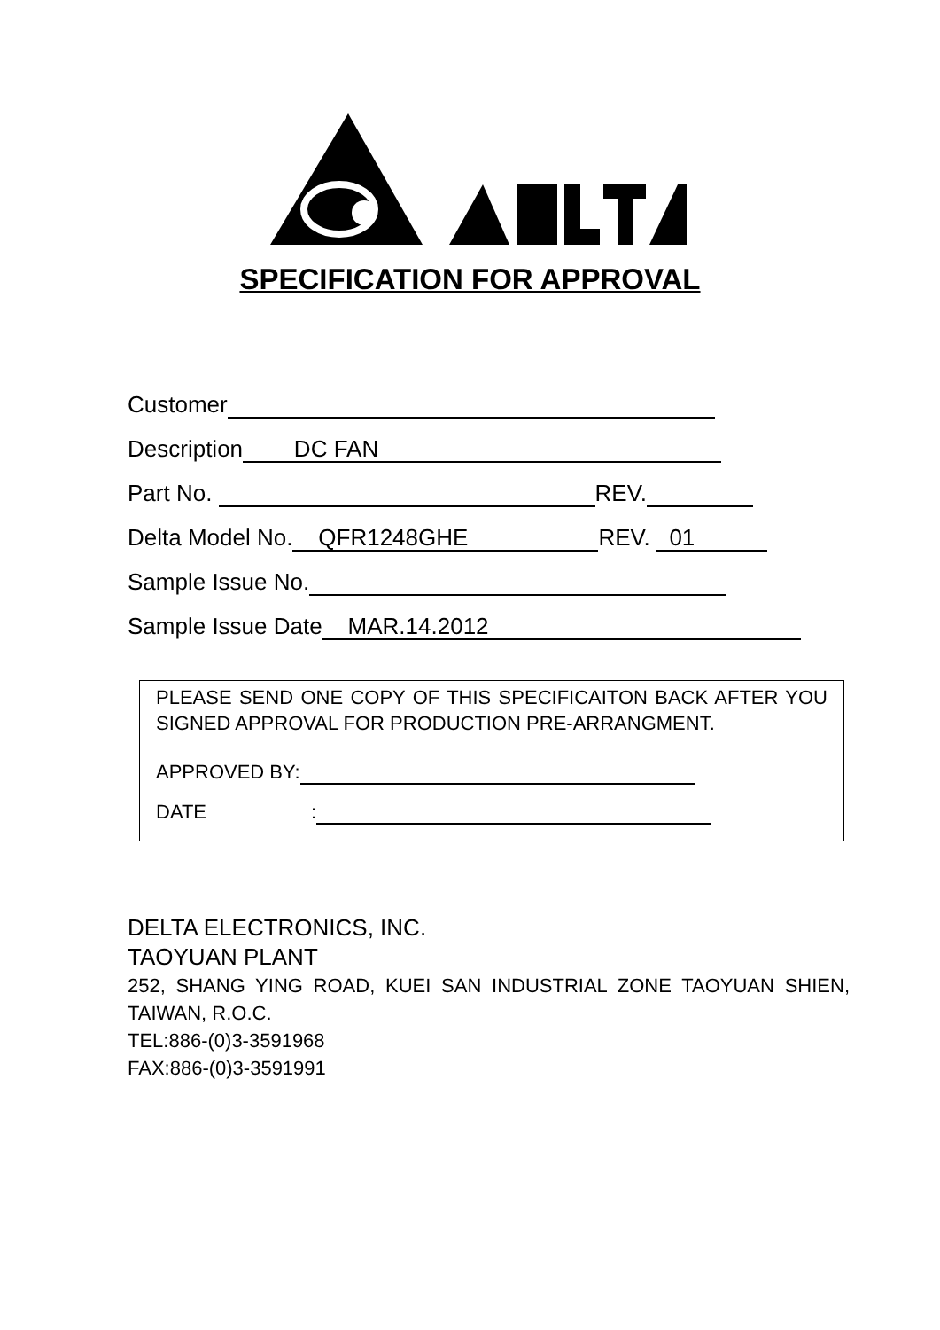SPECIFICATION FOR APPROVAL
Customer
Description DC FAN
Part No. REV.
Delta Model No. QFR1248GHE REV. 01
Sample Issue No.
Sample Issue Date MAR.14.2012
PLEASE SEND ONE COPY OF THIS SPECIFICAITON BACK AFTER YOU SIGNED APPROVAL FOR PRODUCTION PRE-ARRANGMENT.
APPROVED BY:
DATE :
DELTA ELECTRONICS, INC.
TAOYUAN PLANT
252, SHANG YING ROAD, KUEI SAN INDUSTRIAL ZONE TAOYUAN SHIEN, TAIWAN, R.O.C.
TEL:886-(0)3-3591968
FAX:886-(0)3-3591991